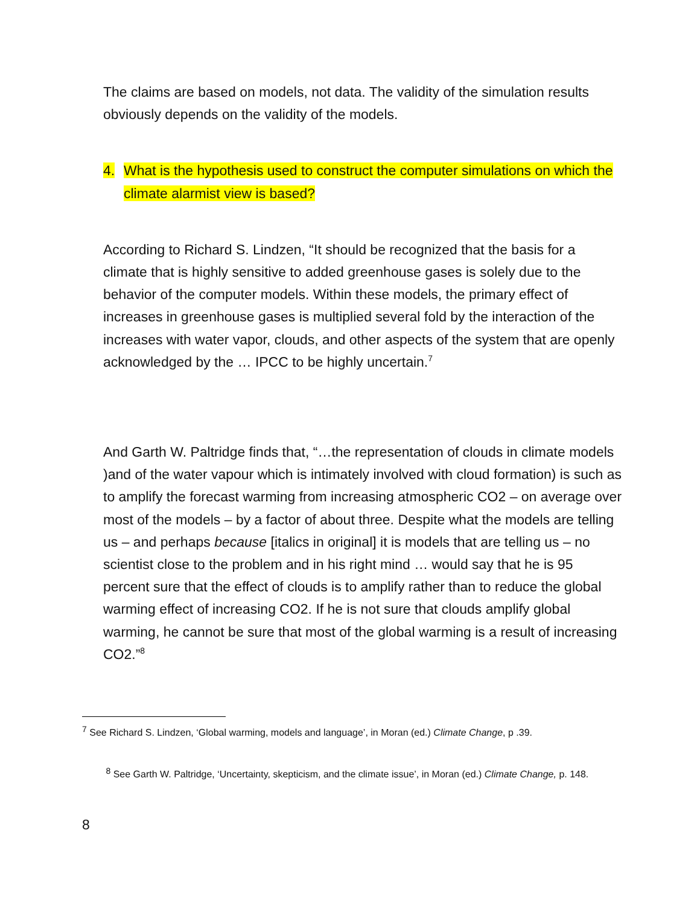The claims are based on models, not data. The validity of the simulation results obviously depends on the validity of the models.
4. What is the hypothesis used to construct the computer simulations on which the climate alarmist view is based?
According to Richard S. Lindzen, “It should be recognized that the basis for a climate that is highly sensitive to added greenhouse gases is solely due to the behavior of the computer models. Within these models, the primary effect of increases in greenhouse gases is multiplied several fold by the interaction of the increases with water vapor, clouds, and other aspects of the system that are openly acknowledged by the … IPCC to be highly uncertain.<sup>7</sup>
And Garth W. Paltridge finds that, “…the representation of clouds in climate models )and of the water vapour which is intimately involved with cloud formation) is such as to amplify the forecast warming from increasing atmospheric CO2 – on average over most of the models – by a factor of about three. Despite what the models are telling us – and perhaps because [italics in original] it is models that are telling us – no scientist close to the problem and in his right mind … would say that he is 95 percent sure that the effect of clouds is to amplify rather than to reduce the global warming effect of increasing CO2. If he is not sure that clouds amplify global warming, he cannot be sure that most of the global warming is a result of increasing CO2.”<sup>8</sup>
<sup>7</sup> See Richard S. Lindzen, ‘Global warming, models and language’, in Moran (ed.) Climate Change, p .39.
<sup>8</sup> See Garth W. Paltridge, ‘Uncertainty, skepticism, and the climate issue’, in Moran (ed.) Climate Change, p. 148.
8